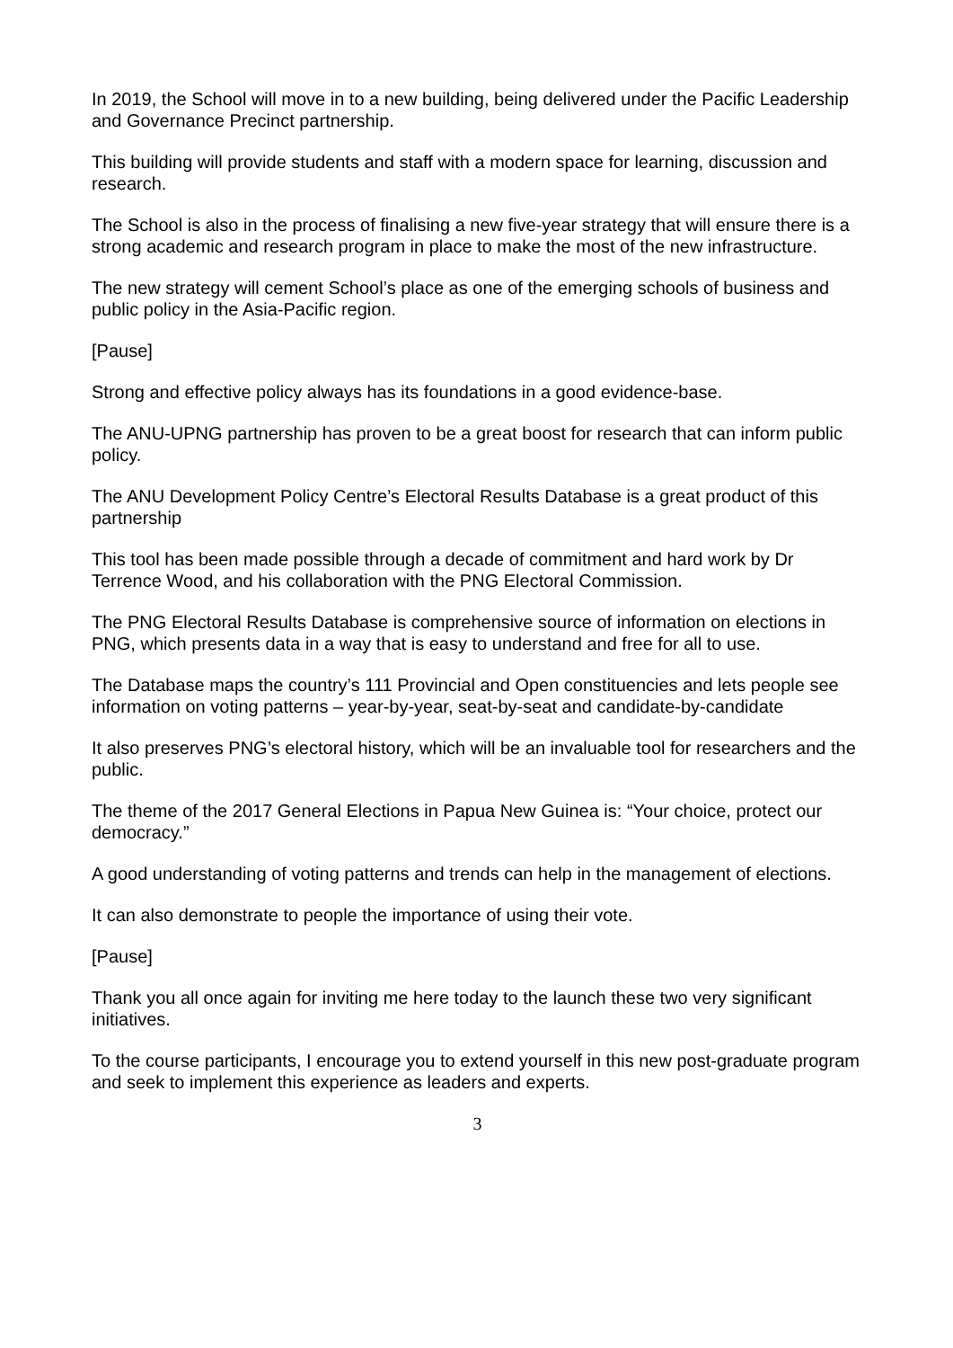In 2019, the School will move in to a new building, being delivered under the Pacific Leadership and Governance Precinct partnership.
This building will provide students and staff with a modern space for learning, discussion and research.
The School is also in the process of finalising a new five-year strategy that will ensure there is a strong academic and research program in place to make the most of the new infrastructure.
The new strategy will cement School’s place as one of the emerging schools of business and public policy in the Asia-Pacific region.
[Pause]
Strong and effective policy always has its foundations in a good evidence-base.
The ANU-UPNG partnership has proven to be a great boost for research that can inform public policy.
The ANU Development Policy Centre’s Electoral Results Database is a great product of this partnership
This tool has been made possible through a decade of commitment and hard work by Dr Terrence Wood, and his collaboration with the PNG Electoral Commission.
The PNG Electoral Results Database is comprehensive source of information on elections in PNG, which presents data in a way that is easy to understand and free for all to use.
The Database maps the country’s 111 Provincial and Open constituencies and lets people see information on voting patterns – year-by-year, seat-by-seat and candidate-by-candidate
It also preserves PNG’s electoral history, which will be an invaluable tool for researchers and the public.
The theme of the 2017 General Elections in Papua New Guinea is: “Your choice, protect our democracy.”
A good understanding of voting patterns and trends can help in the management of elections.
It can also demonstrate to people the importance of using their vote.
[Pause]
Thank you all once again for inviting me here today to the launch these two very significant initiatives.
To the course participants, I encourage you to extend yourself in this new post-graduate program and seek to implement this experience as leaders and experts.
3